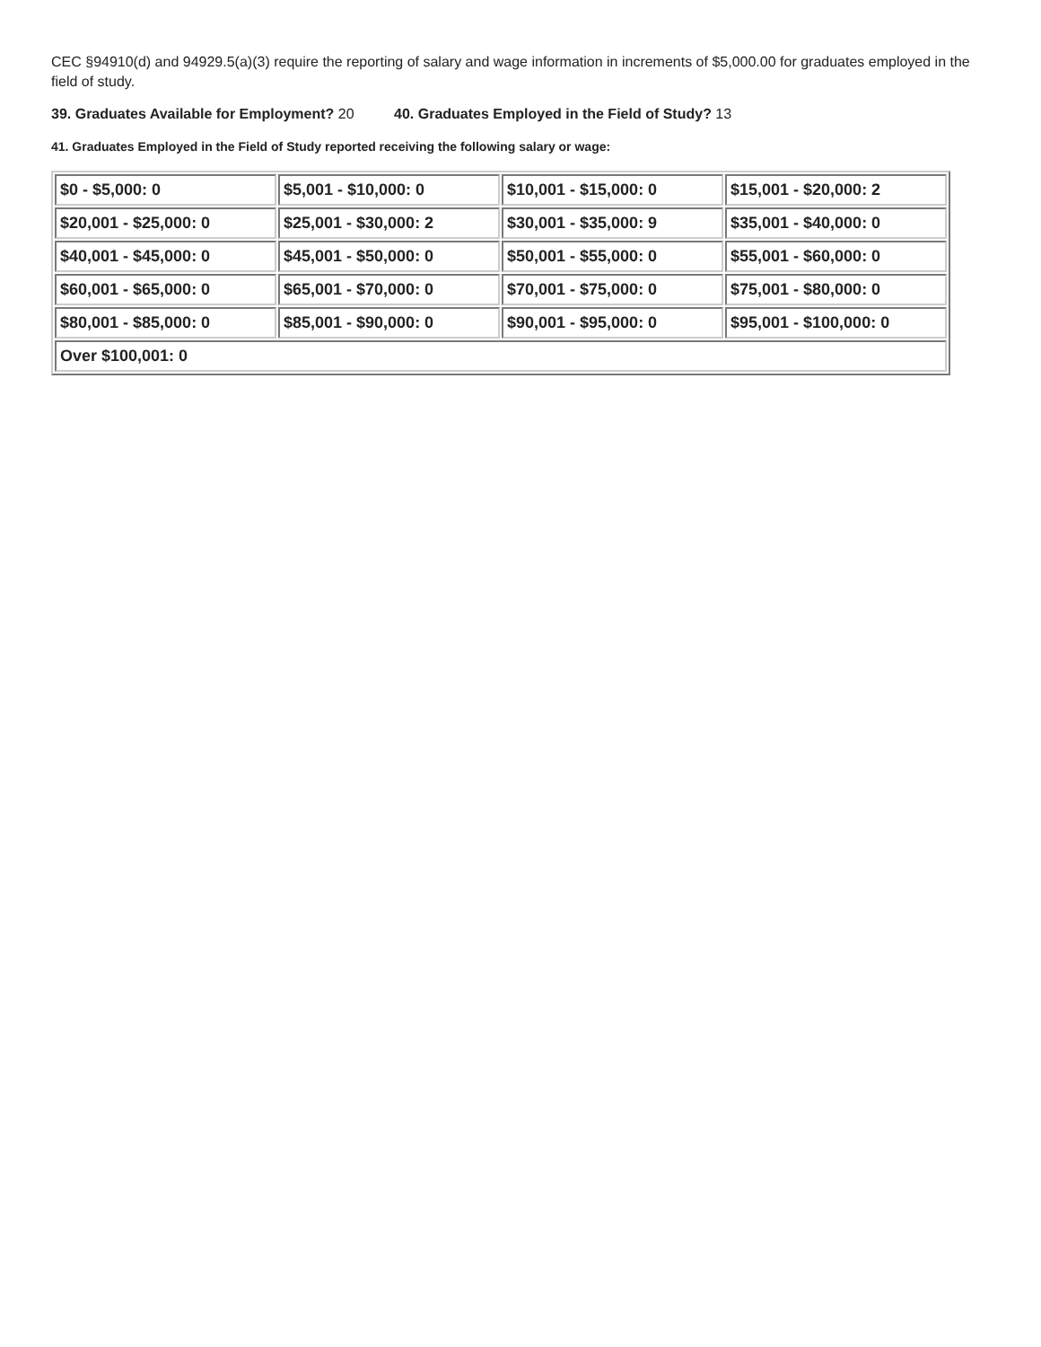CEC §94910(d) and 94929.5(a)(3) require the reporting of salary and wage information in increments of $5,000.00 for graduates employed in the field of study.
39. Graduates Available for Employment? 20 40. Graduates Employed in the Field of Study? 13
41. Graduates Employed in the Field of Study reported receiving the following salary or wage:
| $0 - $5,000: 0 | $5,001 - $10,000: 0 | $10,001 - $15,000: 0 | $15,001 - $20,000: 2 |
| $20,001 - $25,000: 0 | $25,001 - $30,000: 2 | $30,001 - $35,000: 9 | $35,001 - $40,000: 0 |
| $40,001 - $45,000: 0 | $45,001 - $50,000: 0 | $50,001 - $55,000: 0 | $55,001 - $60,000: 0 |
| $60,001 - $65,000: 0 | $65,001 - $70,000: 0 | $70,001 - $75,000: 0 | $75,001 - $80,000: 0 |
| $80,001 - $85,000: 0 | $85,001 - $90,000: 0 | $90,001 - $95,000: 0 | $95,001 - $100,000: 0 |
| Over $100,001: 0 | | | |